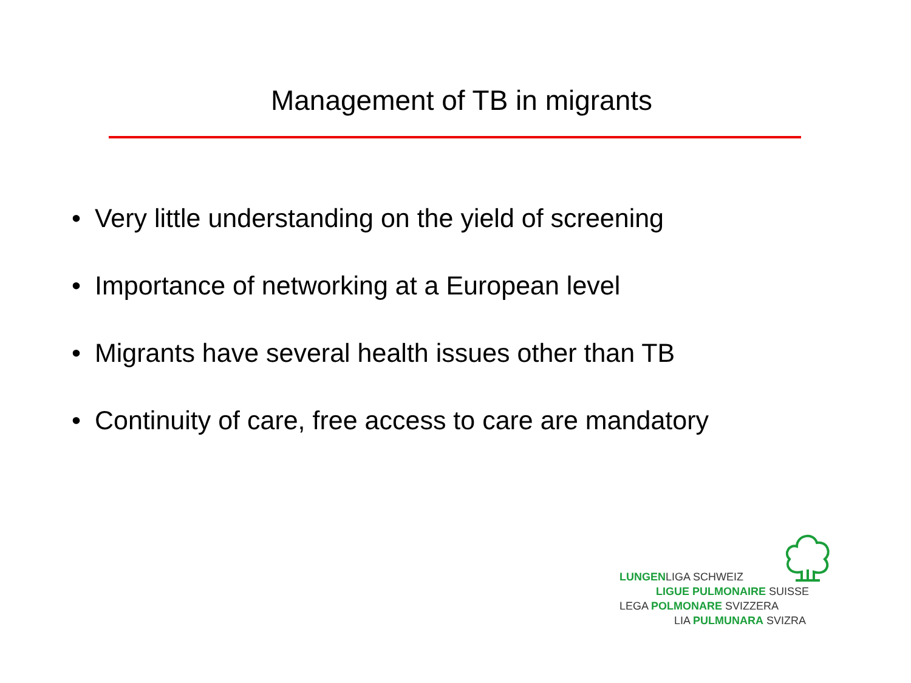Management of TB in migrants
• Very little understanding on the yield of screening
• Importance of networking at a European level
• Migrants have several health issues other than TB
• Continuity of care, free access to care are mandatory
LUNGENLIGA SCHWEIZ
LIGUE PULMONAIRE SUISSE
LEGA POLMONARE SVIZZERA
LIA PULMUNARA SVIZRA